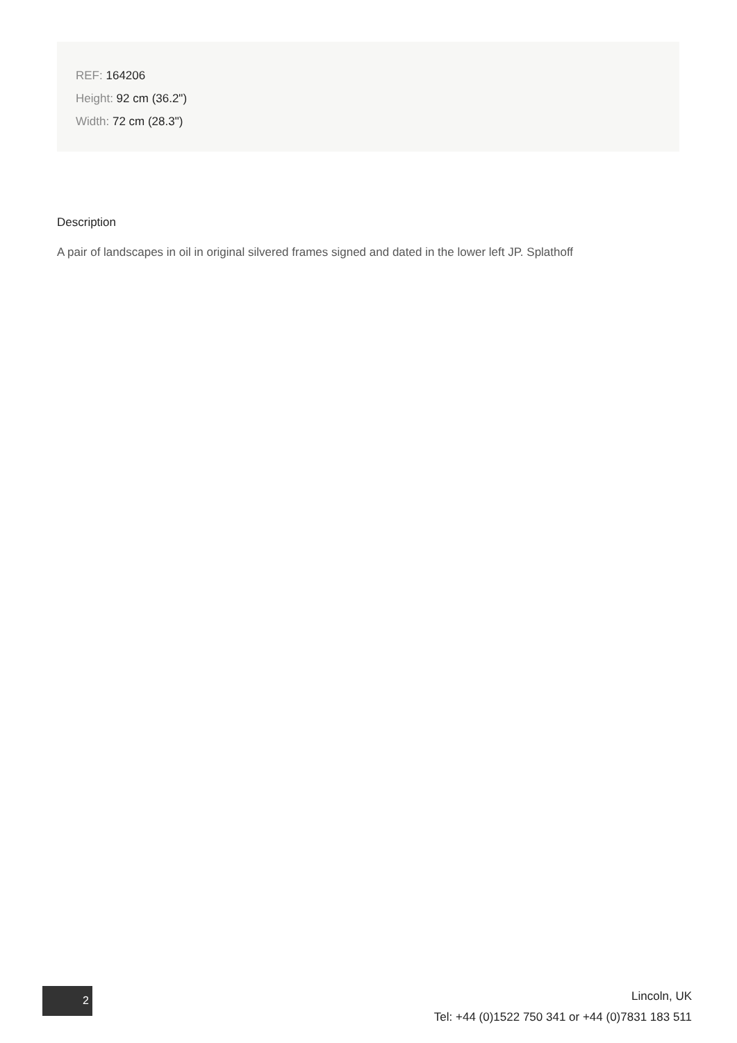REF: 164206
Height: 92 cm (36.2")
Width: 72 cm (28.3")
Description
A pair of landscapes in oil in original silvered frames signed and dated in the lower left JP. Splathoff
2
Lincoln, UK
Tel: +44 (0)1522 750 341 or +44 (0)7831 183 511